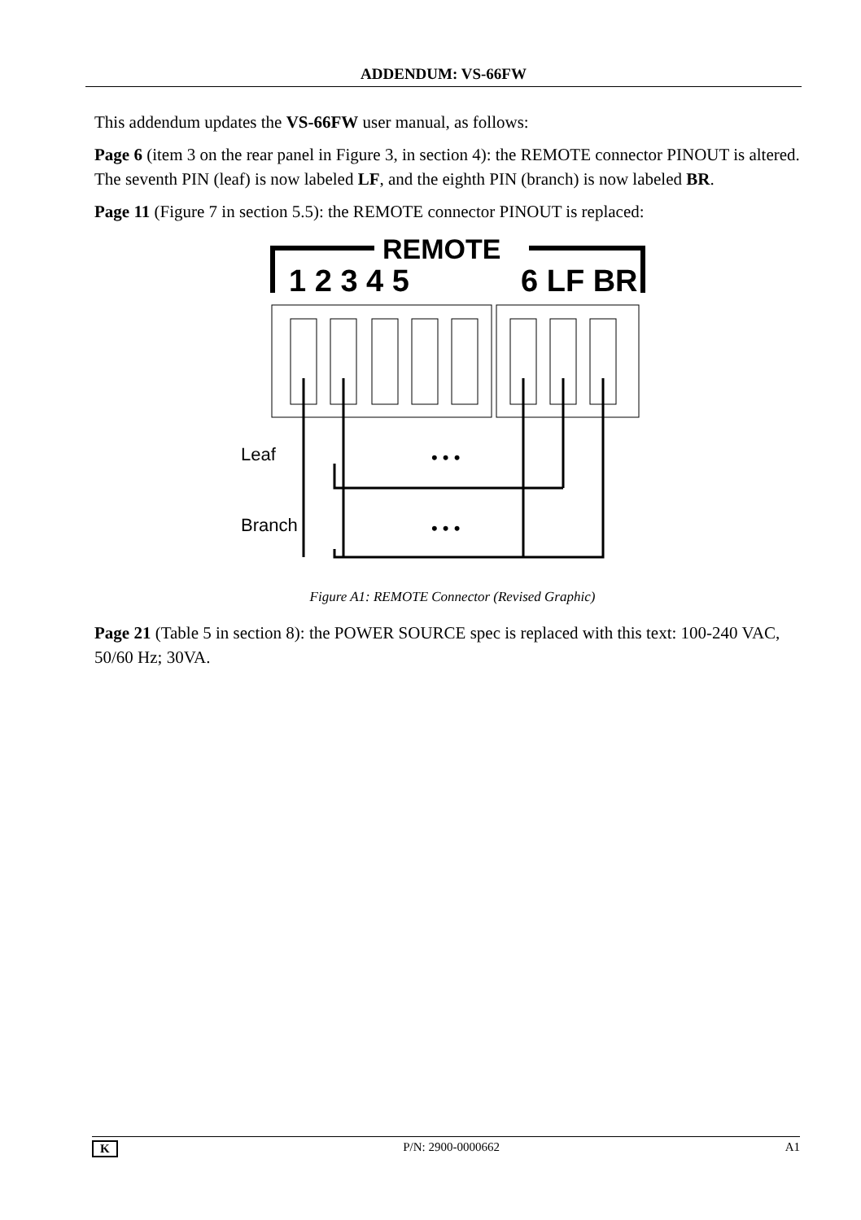ADDENDUM: VS-66FW
This addendum updates the VS-66FW user manual, as follows:
Page 6 (item 3 on the rear panel in Figure 3, in section 4): the REMOTE connector PINOUT is altered.
The seventh PIN (leaf) is now labeled LF, and the eighth PIN (branch) is now labeled BR.
Page 11 (Figure 7 in section 5.5): the REMOTE connector PINOUT is replaced:
REMOTE
1 2 3 4 5
6 LF BR
Leaf
Branch
• • •
• • •
Figure A1: REMOTE Connector (Revised Graphic)
Page 21 (Table 5 in section 8): the POWER SOURCE spec is replaced with this text: 100-240 VAC, 50/60 Hz; 30VA.
K P/N: 2900-0000662 A1